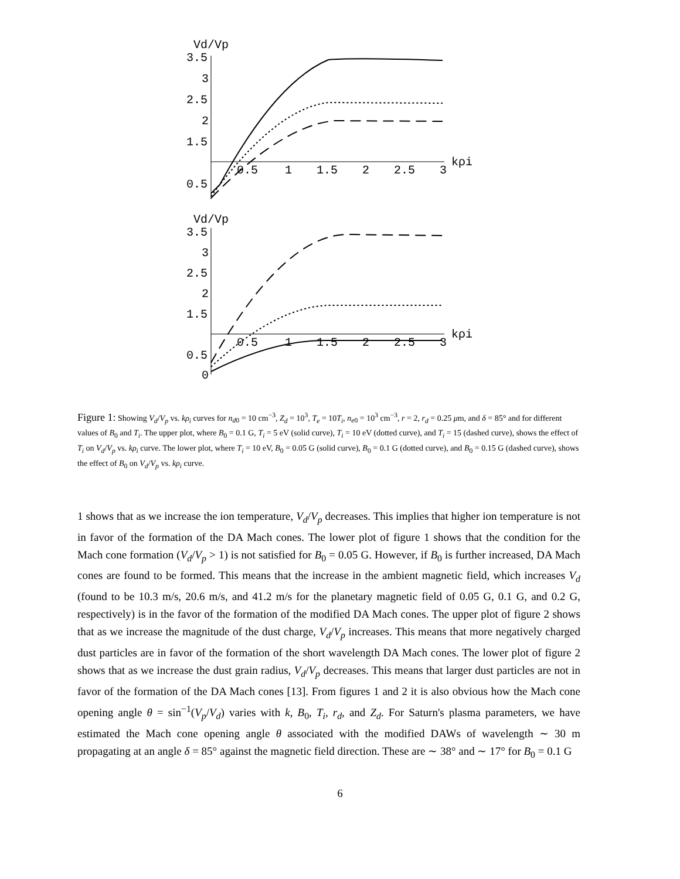Vd/Vp
3.5
3
2.5
2
1.5
0.5
0.5
1
1.5
2
2.5
3
kρi
Vd/Vp
3.5
3
2.5
2
1.5
0.5
0
0.5
1
1.5
2
2.5
3
kρi
Figure 1: Showing V<sub>d</sub>/V<sub>p</sub> vs. kρ<sub>i</sub> curves for n<sub>d0</sub> = 10 cm<sup>−3</sup>, Z<sub>d</sub> = 10<sup>3</sup>, T<sub>e</sub> = 10T<sub>i</sub>, n<sub>e0</sub> = 10<sup>3</sup> cm<sup>−3</sup>, r = 2, r<sub>d</sub> = 0.25 μm, and δ = 85° and for different values of B<sub>0</sub> and T<sub>i</sub>. The upper plot, where B<sub>0</sub> = 0.1 G, T<sub>i</sub> = 5 eV (solid curve), T<sub>i</sub> = 10 eV (dotted curve), and T<sub>i</sub> = 15 (dashed curve), shows the effect of T<sub>i</sub> on V<sub>d</sub>/V<sub>p</sub> vs. kρ<sub>i</sub> curve. The lower plot, where T<sub>i</sub> = 10 eV, B<sub>0</sub> = 0.05 G (solid curve), B<sub>0</sub> = 0.1 G (dotted curve), and B<sub>0</sub> = 0.15 G (dashed curve), shows the effect of B<sub>0</sub> on V<sub>d</sub>/V<sub>p</sub> vs. kρ<sub>i</sub> curve.
1 shows that as we increase the ion temperature, V<sub>d</sub>/V<sub>p</sub> decreases. This implies that higher ion temperature is not in favor of the formation of the DA Mach cones. The lower plot of figure 1 shows that the condition for the Mach cone formation (V<sub>d</sub>/V<sub>p</sub> > 1) is not satisfied for B<sub>0</sub> = 0.05 G. However, if B<sub>0</sub> is further increased, DA Mach cones are found to be formed. This means that the increase in the ambient magnetic field, which increases V<sub>d</sub> (found to be 10.3 m/s, 20.6 m/s, and 41.2 m/s for the planetary magnetic field of 0.05 G, 0.1 G, and 0.2 G, respectively) is in the favor of the formation of the modified DA Mach cones. The upper plot of figure 2 shows that as we increase the magnitude of the dust charge, V<sub>d</sub>/V<sub>p</sub> increases. This means that more negatively charged dust particles are in favor of the formation of the short wavelength DA Mach cones. The lower plot of figure 2 shows that as we increase the dust grain radius, V<sub>d</sub>/V<sub>p</sub> decreases. This means that larger dust particles are not in favor of the formation of the DA Mach cones [13]. From figures 1 and 2 it is also obvious how the Mach cone opening angle θ = sin<sup>−1</sup>(V<sub>p</sub>/V<sub>d</sub>) varies with k, B<sub>0</sub>, T<sub>i</sub>, r<sub>d</sub>, and Z<sub>d</sub>. For Saturn's plasma parameters, we have estimated the Mach cone opening angle θ associated with the modified DAWs of wavelength ∼ 30 m propagating at an angle δ = 85° against the magnetic field direction. These are ∼ 38° and ∼ 17° for B<sub>0</sub> = 0.1 G
6